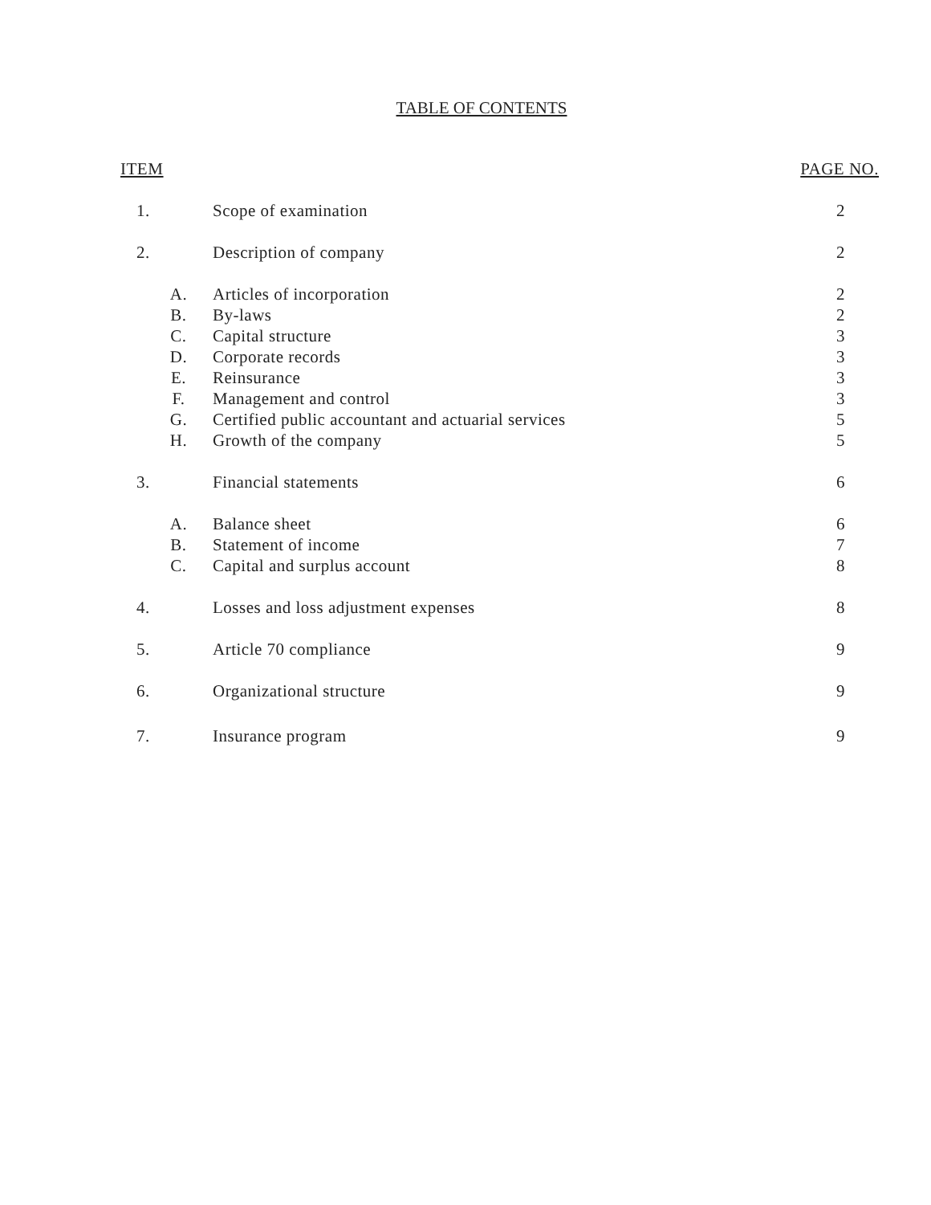TABLE OF CONTENTS
| ITEM | | PAGE NO. |
| --- | --- | --- |
| 1. | Scope of examination | 2 |
| 2. | Description of company | 2 |
| A. | Articles of incorporation | 2 |
| B. | By-laws | 2 |
| C. | Capital structure | 3 |
| D. | Corporate records | 3 |
| E. | Reinsurance | 3 |
| F. | Management and control | 3 |
| G. | Certified public accountant and actuarial services | 5 |
| H. | Growth of the company | 5 |
| 3. | Financial statements | 6 |
| A. | Balance sheet | 6 |
| B. | Statement of income | 7 |
| C. | Capital and surplus account | 8 |
| 4. | Losses and loss adjustment expenses | 8 |
| 5. | Article 70 compliance | 9 |
| 6. | Organizational structure | 9 |
| 7. | Insurance program | 9 |